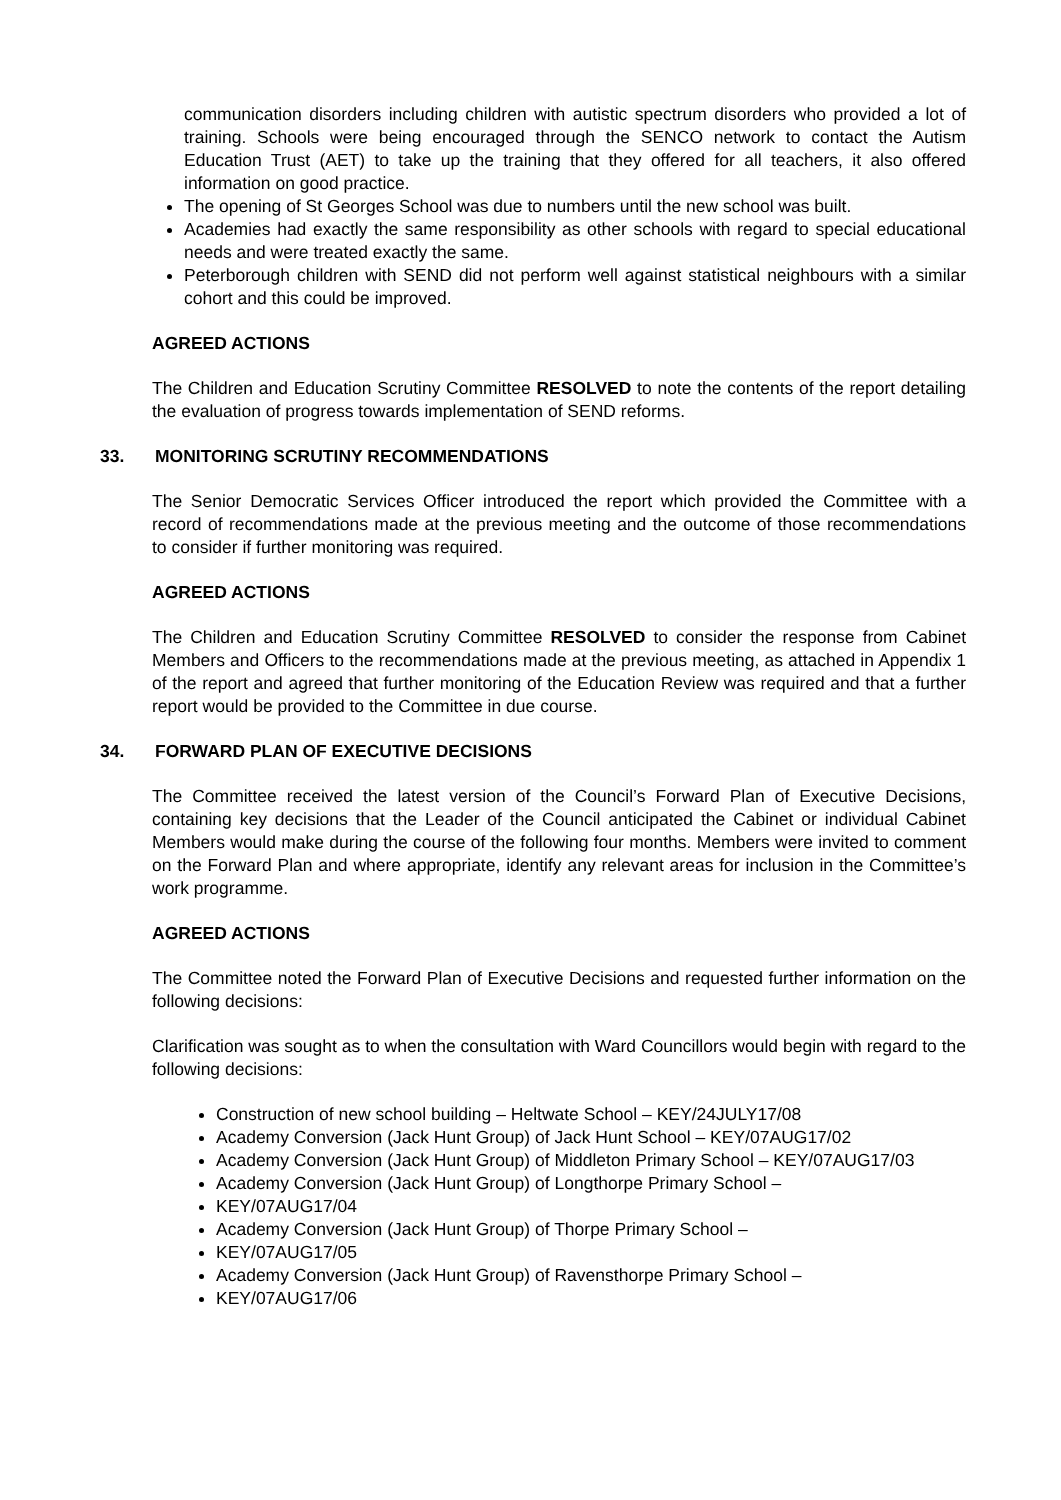communication disorders including children with autistic spectrum disorders who provided a lot of training. Schools were being encouraged through the SENCO network to contact the Autism Education Trust (AET) to take up the training that they offered for all teachers, it also offered information on good practice.
The opening of St Georges School was due to numbers until the new school was built.
Academies had exactly the same responsibility as other schools with regard to special educational needs and were treated exactly the same.
Peterborough children with SEND did not perform well against statistical neighbours with a similar cohort and this could be improved.
AGREED ACTIONS
The Children and Education Scrutiny Committee RESOLVED to note the contents of the report detailing the evaluation of progress towards implementation of SEND reforms.
33. MONITORING SCRUTINY RECOMMENDATIONS
The Senior Democratic Services Officer introduced the report which provided the Committee with a record of recommendations made at the previous meeting and the outcome of those recommendations to consider if further monitoring was required.
AGREED ACTIONS
The Children and Education Scrutiny Committee RESOLVED to consider the response from Cabinet Members and Officers to the recommendations made at the previous meeting, as attached in Appendix 1 of the report and agreed that further monitoring of the Education Review was required and that a further report would be provided to the Committee in due course.
34. FORWARD PLAN OF EXECUTIVE DECISIONS
The Committee received the latest version of the Council’s Forward Plan of Executive Decisions, containing key decisions that the Leader of the Council anticipated the Cabinet or individual Cabinet Members would make during the course of the following four months. Members were invited to comment on the Forward Plan and where appropriate, identify any relevant areas for inclusion in the Committee’s work programme.
AGREED ACTIONS
The Committee noted the Forward Plan of Executive Decisions and requested further information on the following decisions:
Clarification was sought as to when the consultation with Ward Councillors would begin with regard to the following decisions:
Construction of new school building – Heltwate School – KEY/24JULY17/08
Academy Conversion (Jack Hunt Group) of Jack Hunt School – KEY/07AUG17/02
Academy Conversion (Jack Hunt Group) of Middleton Primary School – KEY/07AUG17/03
Academy Conversion (Jack Hunt Group) of Longthorpe Primary School –
KEY/07AUG17/04
Academy Conversion (Jack Hunt Group) of Thorpe Primary School –
KEY/07AUG17/05
Academy Conversion (Jack Hunt Group) of Ravensthorpe Primary School –
KEY/07AUG17/06